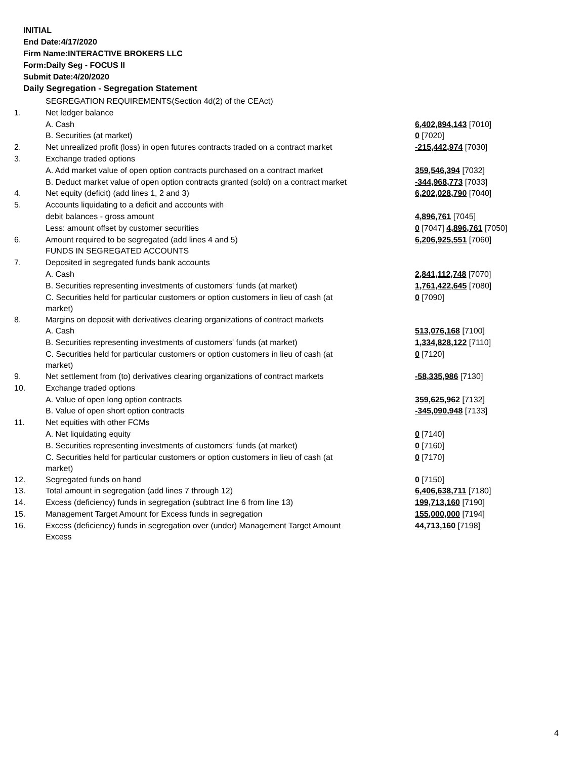INITIAL
End Date:4/17/2020
Firm Name:INTERACTIVE BROKERS LLC
Form:Daily Seg - FOCUS II
Submit Date:4/20/2020
Daily Segregation - Segregation Statement
| | SEGREGATION REQUIREMENTS(Section 4d(2) of the CEAct) | |
| 1. | Net ledger balance | |
| | A. Cash | 6,402,894,143 [7010] |
| | B. Securities (at market) | 0 [7020] |
| 2. | Net unrealized profit (loss) in open futures contracts traded on a contract market | -215,442,974 [7030] |
| 3. | Exchange traded options | |
| | A. Add market value of open option contracts purchased on a contract market | 359,546,394 [7032] |
| | B. Deduct market value of open option contracts granted (sold) on a contract market | -344,968,773 [7033] |
| 4. | Net equity (deficit) (add lines 1, 2 and 3) | 6,202,028,790 [7040] |
| 5. | Accounts liquidating to a deficit and accounts with | |
| | debit balances - gross amount | 4,896,761 [7045] |
| | Less: amount offset by customer securities | 0 [7047] 4,896,761 [7050] |
| 6. | Amount required to be segregated (add lines 4 and 5) | 6,206,925,551 [7060] |
| | FUNDS IN SEGREGATED ACCOUNTS | |
| 7. | Deposited in segregated funds bank accounts | |
| | A. Cash | 2,841,112,748 [7070] |
| | B. Securities representing investments of customers' funds (at market) | 1,761,422,645 [7080] |
| | C. Securities held for particular customers or option customers in lieu of cash (at market) | 0 [7090] |
| 8. | Margins on deposit with derivatives clearing organizations of contract markets | |
| | A. Cash | 513,076,168 [7100] |
| | B. Securities representing investments of customers' funds (at market) | 1,334,828,122 [7110] |
| | C. Securities held for particular customers or option customers in lieu of cash (at market) | 0 [7120] |
| 9. | Net settlement from (to) derivatives clearing organizations of contract markets | -58,335,986 [7130] |
| 10. | Exchange traded options | |
| | A. Value of open long option contracts | 359,625,962 [7132] |
| | B. Value of open short option contracts | -345,090,948 [7133] |
| 11. | Net equities with other FCMs | |
| | A. Net liquidating equity | 0 [7140] |
| | B. Securities representing investments of customers' funds (at market) | 0 [7160] |
| | C. Securities held for particular customers or option customers in lieu of cash (at market) | 0 [7170] |
| 12. | Segregated funds on hand | 0 [7150] |
| 13. | Total amount in segregation (add lines 7 through 12) | 6,406,638,711 [7180] |
| 14. | Excess (deficiency) funds in segregation (subtract line 6 from line 13) | 199,713,160 [7190] |
| 15. | Management Target Amount for Excess funds in segregation | 155,000,000 [7194] |
| 16. | Excess (deficiency) funds in segregation over (under) Management Target Amount Excess | 44,713,160 [7198] |
4